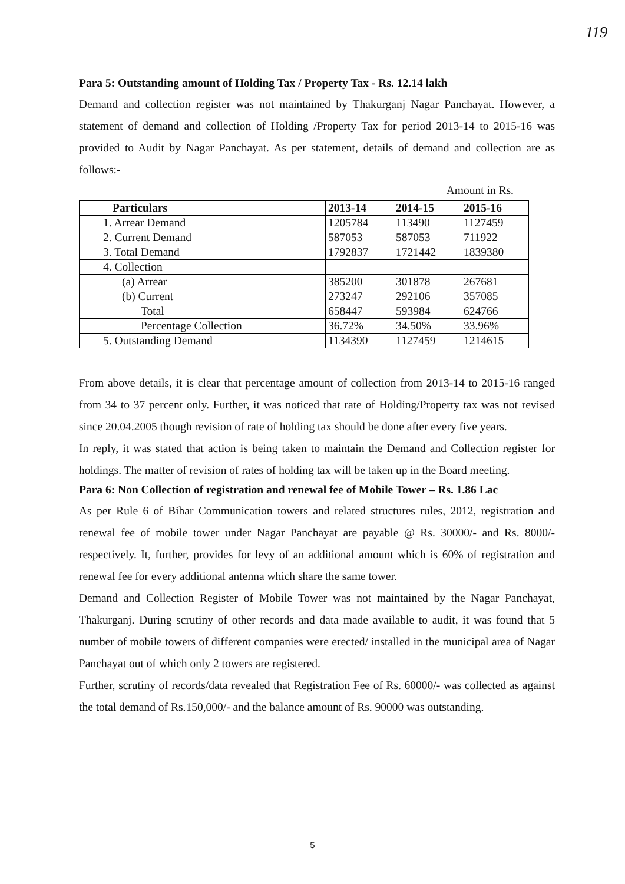119
Para 5: Outstanding amount of Holding Tax / Property Tax - Rs. 12.14 lakh
Demand and collection register was not maintained by Thakurganj Nagar Panchayat. However, a statement of demand and collection of Holding /Property Tax for period 2013-14 to 2015-16 was provided to Audit by Nagar Panchayat. As per statement, details of demand and collection are as follows:-
Amount in Rs.
| Particulars | 2013-14 | 2014-15 | 2015-16 |
| --- | --- | --- | --- |
| 1. Arrear Demand | 1205784 | 113490 | 1127459 |
| 2. Current Demand | 587053 | 587053 | 711922 |
| 3. Total Demand | 1792837 | 1721442 | 1839380 |
| 4. Collection | | | |
| (a) Arrear | 385200 | 301878 | 267681 |
| (b) Current | 273247 | 292106 | 357085 |
| Total | 658447 | 593984 | 624766 |
| Percentage Collection | 36.72% | 34.50% | 33.96% |
| 5. Outstanding Demand | 1134390 | 1127459 | 1214615 |
From above details, it is clear that percentage amount of collection from 2013-14 to 2015-16 ranged from 34 to 37 percent only. Further, it was noticed that rate of Holding/Property tax was not revised since 20.04.2005 though revision of rate of holding tax should be done after every five years.
In reply, it was stated that action is being taken to maintain the Demand and Collection register for holdings. The matter of revision of rates of holding tax will be taken up in the Board meeting.
Para 6: Non Collection of registration and renewal fee of Mobile Tower – Rs. 1.86 Lac
As per Rule 6 of Bihar Communication towers and related structures rules, 2012, registration and renewal fee of mobile tower under Nagar Panchayat are payable @ Rs. 30000/- and Rs. 8000/- respectively. It, further, provides for levy of an additional amount which is 60% of registration and renewal fee for every additional antenna which share the same tower.
Demand and Collection Register of Mobile Tower was not maintained by the Nagar Panchayat, Thakurganj. During scrutiny of other records and data made available to audit, it was found that 5 number of mobile towers of different companies were erected/ installed in the municipal area of Nagar Panchayat out of which only 2 towers are registered.
Further, scrutiny of records/data revealed that Registration Fee of Rs. 60000/- was collected as against the total demand of Rs.150,000/- and the balance amount of Rs. 90000 was outstanding.
5